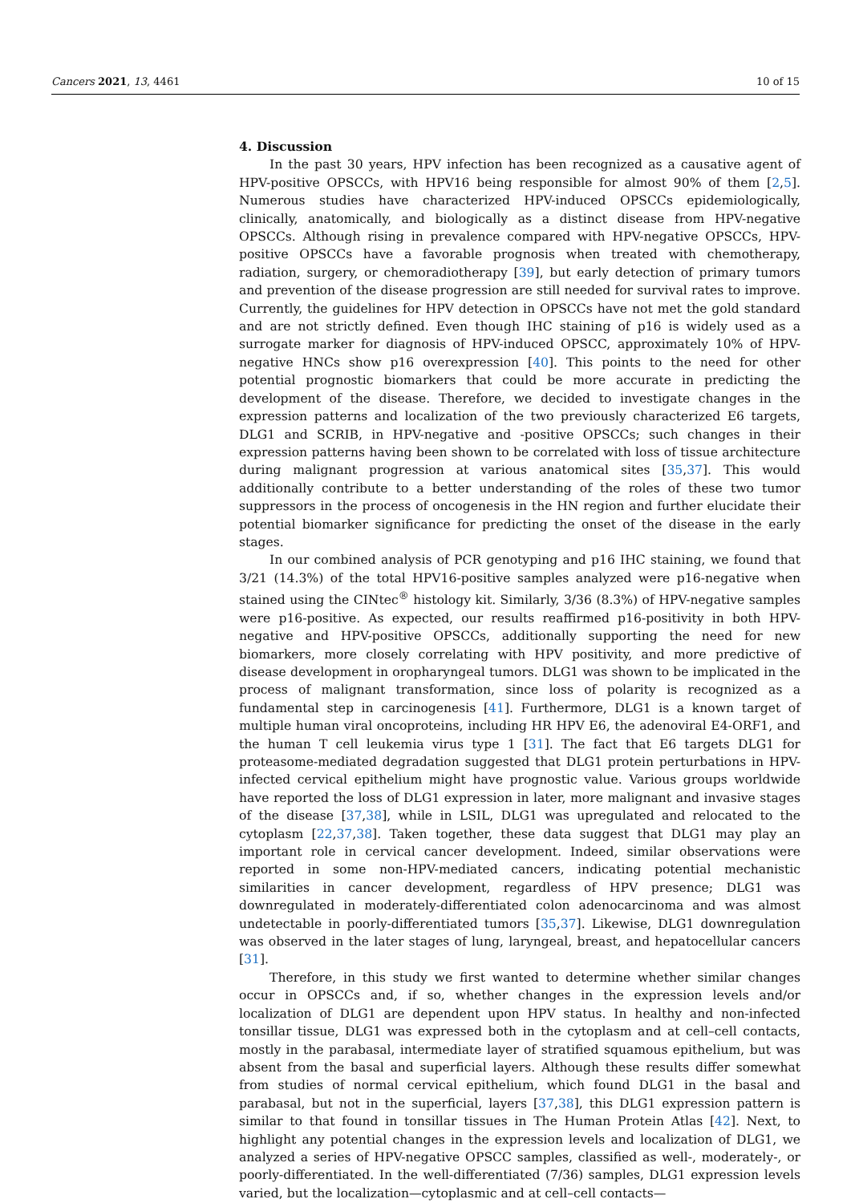Cancers 2021, 13, 4461 10 of 15
4. Discussion
In the past 30 years, HPV infection has been recognized as a causative agent of HPV-positive OPSCCs, with HPV16 being responsible for almost 90% of them [2,5]. Numerous studies have characterized HPV-induced OPSCCs epidemiologically, clinically, anatomically, and biologically as a distinct disease from HPV-negative OPSCCs. Although rising in prevalence compared with HPV-negative OPSCCs, HPV-positive OPSCCs have a favorable prognosis when treated with chemotherapy, radiation, surgery, or chemoradiotherapy [39], but early detection of primary tumors and prevention of the disease progression are still needed for survival rates to improve. Currently, the guidelines for HPV detection in OPSCCs have not met the gold standard and are not strictly defined. Even though IHC staining of p16 is widely used as a surrogate marker for diagnosis of HPV-induced OPSCC, approximately 10% of HPV-negative HNCs show p16 overexpression [40]. This points to the need for other potential prognostic biomarkers that could be more accurate in predicting the development of the disease. Therefore, we decided to investigate changes in the expression patterns and localization of the two previously characterized E6 targets, DLG1 and SCRIB, in HPV-negative and -positive OPSCCs; such changes in their expression patterns having been shown to be correlated with loss of tissue architecture during malignant progression at various anatomical sites [35,37]. This would additionally contribute to a better understanding of the roles of these two tumor suppressors in the process of oncogenesis in the HN region and further elucidate their potential biomarker significance for predicting the onset of the disease in the early stages.
In our combined analysis of PCR genotyping and p16 IHC staining, we found that 3/21 (14.3%) of the total HPV16-positive samples analyzed were p16-negative when stained using the CINtec<sup>®</sup> histology kit. Similarly, 3/36 (8.3%) of HPV-negative samples were p16-positive. As expected, our results reaffirmed p16-positivity in both HPV-negative and HPV-positive OPSCCs, additionally supporting the need for new biomarkers, more closely correlating with HPV positivity, and more predictive of disease development in oropharyngeal tumors. DLG1 was shown to be implicated in the process of malignant transformation, since loss of polarity is recognized as a fundamental step in carcinogenesis [41]. Furthermore, DLG1 is a known target of multiple human viral oncoproteins, including HR HPV E6, the adenoviral E4-ORF1, and the human T cell leukemia virus type 1 [31]. The fact that E6 targets DLG1 for proteasome-mediated degradation suggested that DLG1 protein perturbations in HPV-infected cervical epithelium might have prognostic value. Various groups worldwide have reported the loss of DLG1 expression in later, more malignant and invasive stages of the disease [37,38], while in LSIL, DLG1 was upregulated and relocated to the cytoplasm [22,37,38]. Taken together, these data suggest that DLG1 may play an important role in cervical cancer development. Indeed, similar observations were reported in some non-HPV-mediated cancers, indicating potential mechanistic similarities in cancer development, regardless of HPV presence; DLG1 was downregulated in moderately-differentiated colon adenocarcinoma and was almost undetectable in poorly-differentiated tumors [35,37]. Likewise, DLG1 downregulation was observed in the later stages of lung, laryngeal, breast, and hepatocellular cancers [31].
Therefore, in this study we first wanted to determine whether similar changes occur in OPSCCs and, if so, whether changes in the expression levels and/or localization of DLG1 are dependent upon HPV status. In healthy and non-infected tonsillar tissue, DLG1 was expressed both in the cytoplasm and at cell–cell contacts, mostly in the parabasal, intermediate layer of stratified squamous epithelium, but was absent from the basal and superficial layers. Although these results differ somewhat from studies of normal cervical epithelium, which found DLG1 in the basal and parabasal, but not in the superficial, layers [37,38], this DLG1 expression pattern is similar to that found in tonsillar tissues in The Human Protein Atlas [42]. Next, to highlight any potential changes in the expression levels and localization of DLG1, we analyzed a series of HPV-negative OPSCC samples, classified as well-, moderately-, or poorly-differentiated. In the well-differentiated (7/36) samples, DLG1 expression levels varied, but the localization—cytoplasmic and at cell–cell contacts—